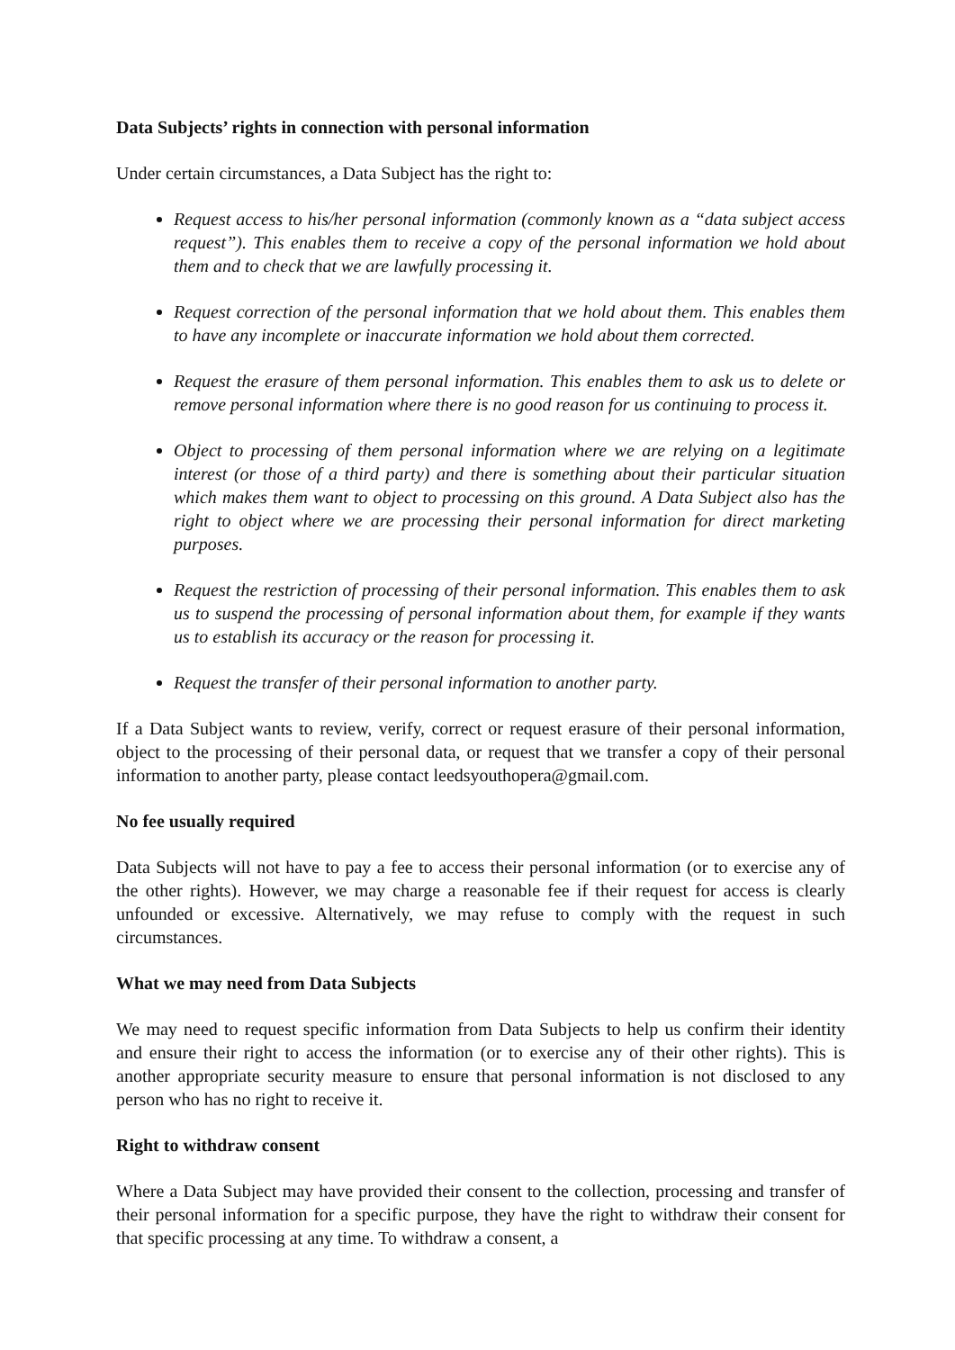Data Subjects’ rights in connection with personal information
Under certain circumstances, a Data Subject has the right to:
Request access to his/her personal information (commonly known as a “data subject access request”). This enables them to receive a copy of the personal information we hold about them and to check that we are lawfully processing it.
Request correction of the personal information that we hold about them. This enables them to have any incomplete or inaccurate information we hold about them corrected.
Request the erasure of them personal information. This enables them to ask us to delete or remove personal information where there is no good reason for us continuing to process it.
Object to processing of them personal information where we are relying on a legitimate interest (or those of a third party) and there is something about their particular situation which makes them want to object to processing on this ground. A Data Subject also has the right to object where we are processing their personal information for direct marketing purposes.
Request the restriction of processing of their personal information. This enables them to ask us to suspend the processing of personal information about them, for example if they wants us to establish its accuracy or the reason for processing it.
Request the transfer of their personal information to another party.
If a Data Subject wants to review, verify, correct or request erasure of their personal information, object to the processing of their personal data, or request that we transfer a copy of their personal information to another party, please contact leedsyouthopera@gmail.com.
No fee usually required
Data Subjects will not have to pay a fee to access their personal information (or to exercise any of the other rights). However, we may charge a reasonable fee if their request for access is clearly unfounded or excessive. Alternatively, we may refuse to comply with the request in such circumstances.
What we may need from Data Subjects
We may need to request specific information from Data Subjects to help us confirm their identity and ensure their right to access the information (or to exercise any of their other rights). This is another appropriate security measure to ensure that personal information is not disclosed to any person who has no right to receive it.
Right to withdraw consent
Where a Data Subject may have provided their consent to the collection, processing and transfer of their personal information for a specific purpose, they have the right to withdraw their consent for that specific processing at any time. To withdraw a consent, a